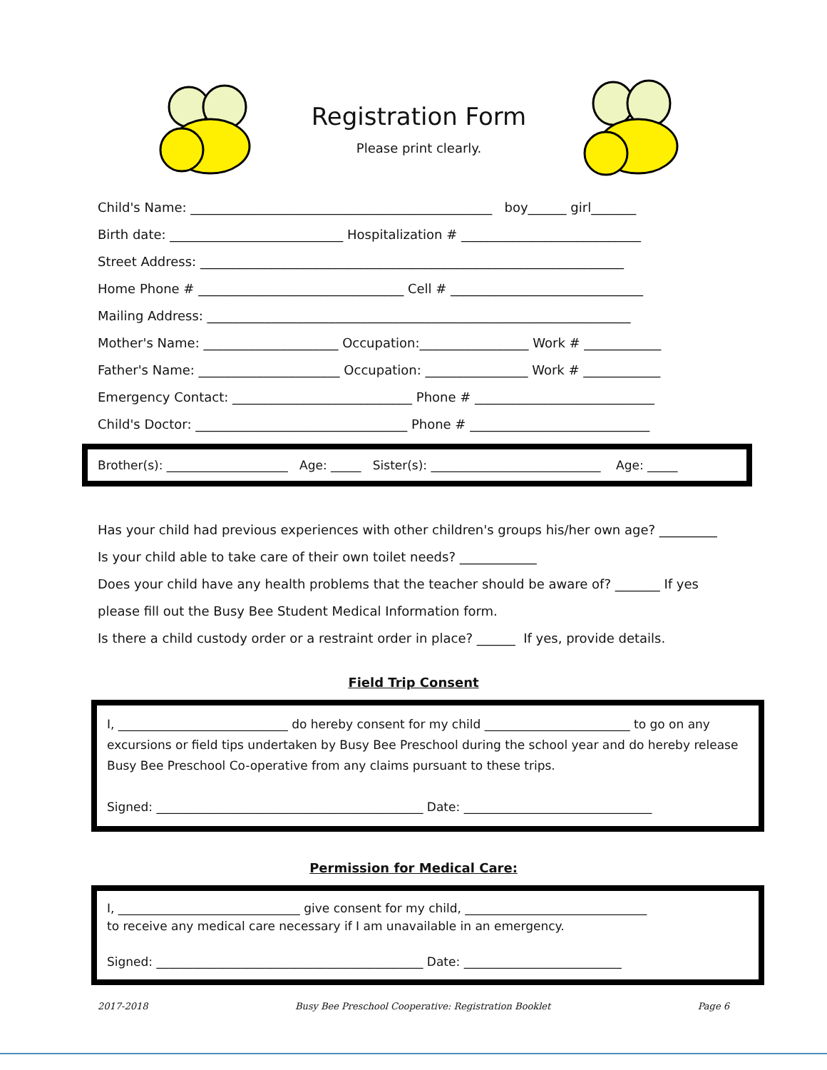Registration Form
Please print clearly.
Child's Name: _______________________________________________ boy______ girl_______
Birth date: ___________________________ Hospitalization # ____________________________
Street Address: __________________________________________________________________
Home Phone # ________________________________ Cell # ______________________________
Mailing Address: __________________________________________________________________
Mother's Name: _____________________ Occupation:_________________ Work # ____________
Father's Name: ______________________ Occupation: ________________ Work # ____________
Emergency Contact: ____________________________ Phone # ____________________________
Child's Doctor: _________________________________ Phone # ____________________________
Brother(s): ____________________ Age: _____ Sister(s): ____________________________ Age: _____
Has your child had previous experiences with other children's groups his/her own age? _________
Is your child able to take care of their own toilet needs? ____________
Does your child have any health problems that the teacher should be aware of? _______ If yes
please fill out the Busy Bee Student Medical Information form.
Is there a child custody order or a restraint order in place? ______ If yes, provide details.
Field Trip Consent
I, ____________________________ do hereby consent for my child ________________________ to go on any excursions or field tips undertaken by Busy Bee Preschool during the school year and do hereby release Busy Bee Preschool Co-operative from any claims pursuant to these trips.
Signed: ____________________________________________ Date: _______________________________
Permission for Medical Care:
I, ______________________________ give consent for my child, ______________________________
to receive any medical care necessary if I am unavailable in an emergency.
Signed: ____________________________________________ Date: __________________________
2017-2018 Busy Bee Preschool Cooperative: Registration Booklet Page 6